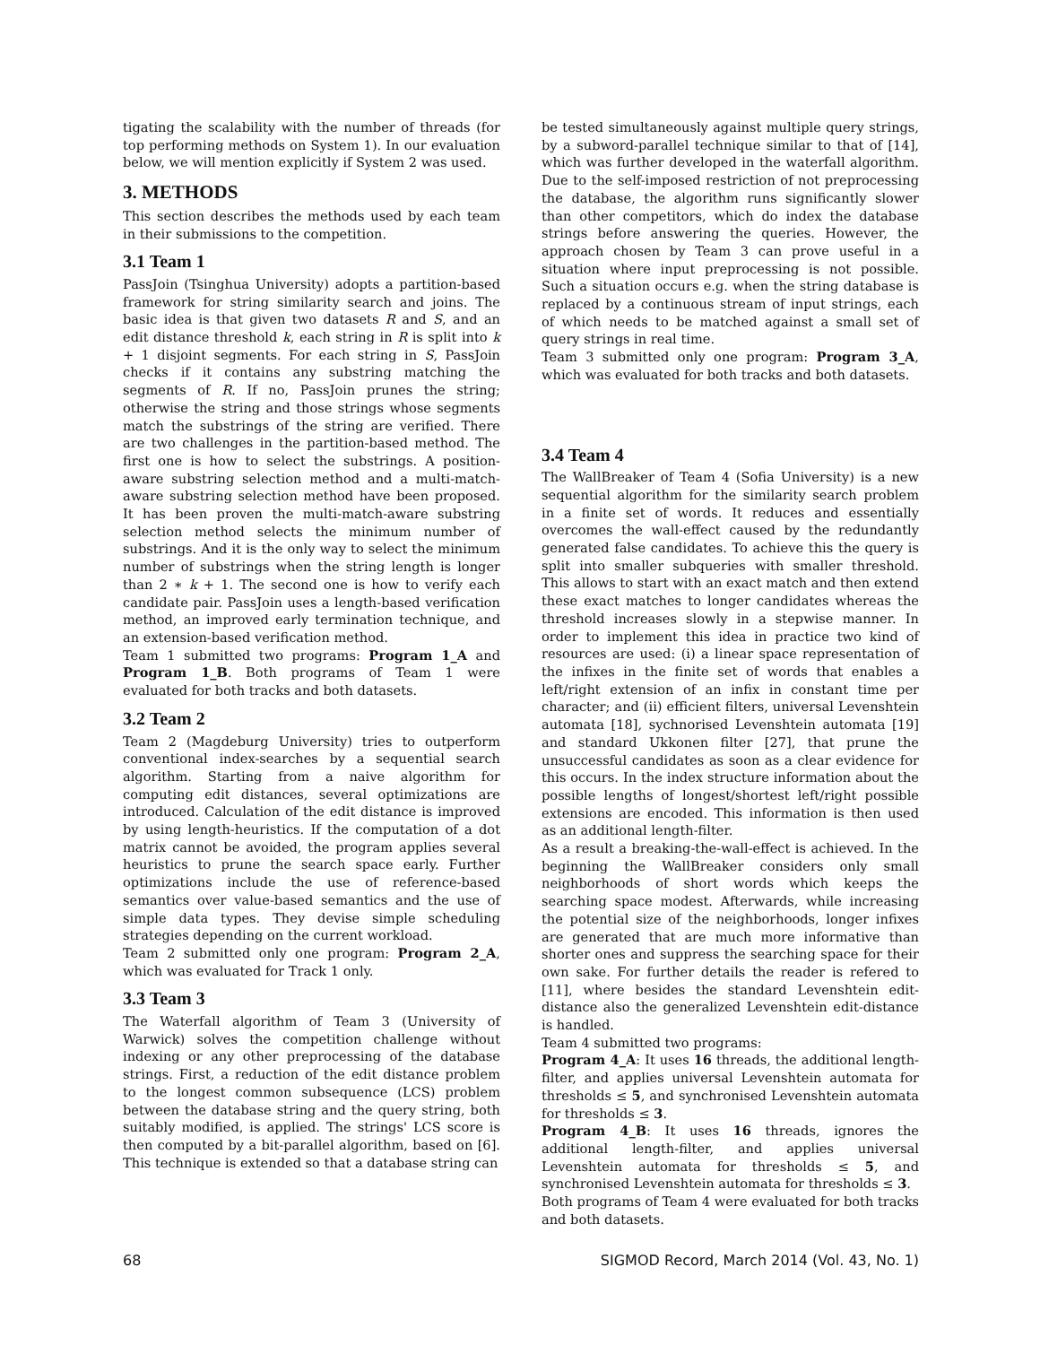tigating the scalability with the number of threads (for top performing methods on System 1). In our evaluation below, we will mention explicitly if System 2 was used.
3. METHODS
This section describes the methods used by each team in their submissions to the competition.
3.1 Team 1
PassJoin (Tsinghua University) adopts a partition-based framework for string similarity search and joins. The basic idea is that given two datasets R and S, and an edit distance threshold k, each string in R is split into k + 1 disjoint segments. For each string in S, PassJoin checks if it contains any substring matching the segments of R. If no, PassJoin prunes the string; otherwise the string and those strings whose segments match the substrings of the string are verified. There are two challenges in the partition-based method. The first one is how to select the substrings. A position-aware substring selection method and a multi-match-aware substring selection method have been proposed. It has been proven the multi-match-aware substring selection method selects the minimum number of substrings. And it is the only way to select the minimum number of substrings when the string length is longer than 2 ∗ k + 1. The second one is how to verify each candidate pair. PassJoin uses a length-based verification method, an improved early termination technique, and an extension-based verification method.
Team 1 submitted two programs: Program 1_A and Program 1_B. Both programs of Team 1 were evaluated for both tracks and both datasets.
3.2 Team 2
Team 2 (Magdeburg University) tries to outperform conventional index-searches by a sequential search algorithm. Starting from a naive algorithm for computing edit distances, several optimizations are introduced. Calculation of the edit distance is improved by using length-heuristics. If the computation of a dot matrix cannot be avoided, the program applies several heuristics to prune the search space early. Further optimizations include the use of reference-based semantics over value-based semantics and the use of simple data types. They devise simple scheduling strategies depending on the current workload.
Team 2 submitted only one program: Program 2_A, which was evaluated for Track 1 only.
3.3 Team 3
The Waterfall algorithm of Team 3 (University of Warwick) solves the competition challenge without indexing or any other preprocessing of the database strings. First, a reduction of the edit distance problem to the longest common subsequence (LCS) problem between the database string and the query string, both suitably modified, is applied. The strings' LCS score is then computed by a bit-parallel algorithm, based on [6]. This technique is extended so that a database string can
be tested simultaneously against multiple query strings, by a subword-parallel technique similar to that of [14], which was further developed in the waterfall algorithm. Due to the self-imposed restriction of not preprocessing the database, the algorithm runs significantly slower than other competitors, which do index the database strings before answering the queries. However, the approach chosen by Team 3 can prove useful in a situation where input preprocessing is not possible. Such a situation occurs e.g. when the string database is replaced by a continuous stream of input strings, each of which needs to be matched against a small set of query strings in real time.
Team 3 submitted only one program: Program 3_A, which was evaluated for both tracks and both datasets.
3.4 Team 4
The WallBreaker of Team 4 (Sofia University) is a new sequential algorithm for the similarity search problem in a finite set of words. It reduces and essentially overcomes the wall-effect caused by the redundantly generated false candidates. To achieve this the query is split into smaller subqueries with smaller threshold. This allows to start with an exact match and then extend these exact matches to longer candidates whereas the threshold increases slowly in a stepwise manner. In order to implement this idea in practice two kind of resources are used: (i) a linear space representation of the infixes in the finite set of words that enables a left/right extension of an infix in constant time per character; and (ii) efficient filters, universal Levenshtein automata [18], sychnorised Levenshtein automata [19] and standard Ukkonen filter [27], that prune the unsuccessful candidates as soon as a clear evidence for this occurs. In the index structure information about the possible lengths of longest/shortest left/right possible extensions are encoded. This information is then used as an additional length-filter.
As a result a breaking-the-wall-effect is achieved. In the beginning the WallBreaker considers only small neighborhoods of short words which keeps the searching space modest. Afterwards, while increasing the potential size of the neighborhoods, longer infixes are generated that are much more informative than shorter ones and suppress the searching space for their own sake. For further details the reader is refered to [11], where besides the standard Levenshtein edit-distance also the generalized Levenshtein edit-distance is handled.
Team 4 submitted two programs:
Program 4_A: It uses 16 threads, the additional length-filter, and applies universal Levenshtein automata for thresholds ≤ 5, and synchronised Levenshtein automata for thresholds ≤ 3.
Program 4_B: It uses 16 threads, ignores the additional length-filter, and applies universal Levenshtein automata for thresholds ≤ 5, and synchronised Levenshtein automata for thresholds ≤ 3.
Both programs of Team 4 were evaluated for both tracks and both datasets.
68 SIGMOD Record, March 2014 (Vol. 43, No. 1)